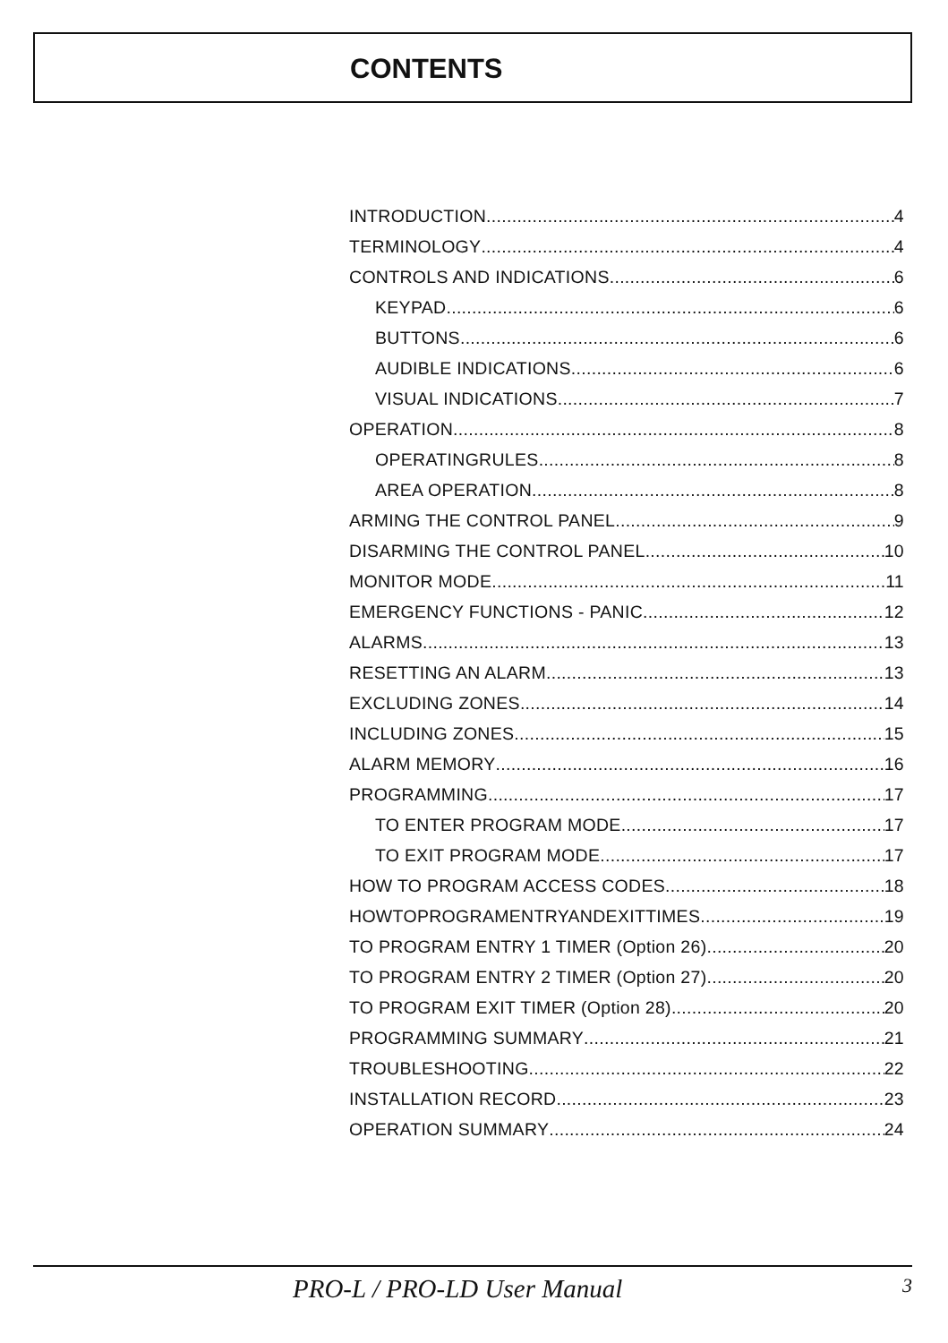CONTENTS
INTRODUCTION 4
TERMINOLOGY 4
CONTROLS AND INDICATIONS 6
KEYPAD 6
BUTTONS 6
AUDIBLE INDICATIONS 6
VISUAL INDICATIONS 7
OPERATION 8
OPERATINGRULES 8
AREA OPERATION 8
ARMING THE CONTROL PANEL 9
DISARMING THE CONTROL PANEL 10
MONITOR MODE 11
EMERGENCY FUNCTIONS - PANIC 12
ALARMS 13
RESETTING AN ALARM 13
EXCLUDING ZONES 14
INCLUDING ZONES 15
ALARM MEMORY 16
PROGRAMMING 17
TO ENTER PROGRAM MODE 17
TO EXIT PROGRAM MODE 17
HOW TO PROGRAM ACCESS CODES 18
HOWTOPROGRAMENTRYANDEXITTIMES 19
TO PROGRAM ENTRY 1 TIMER (Option 26) 20
TO PROGRAM ENTRY 2 TIMER (Option 27) 20
TO PROGRAM EXIT TIMER (Option 28) 20
PROGRAMMING SUMMARY 21
TROUBLESHOOTING 22
INSTALLATION RECORD 23
OPERATION SUMMARY 24
PRO-L / PRO-LD User Manual 3